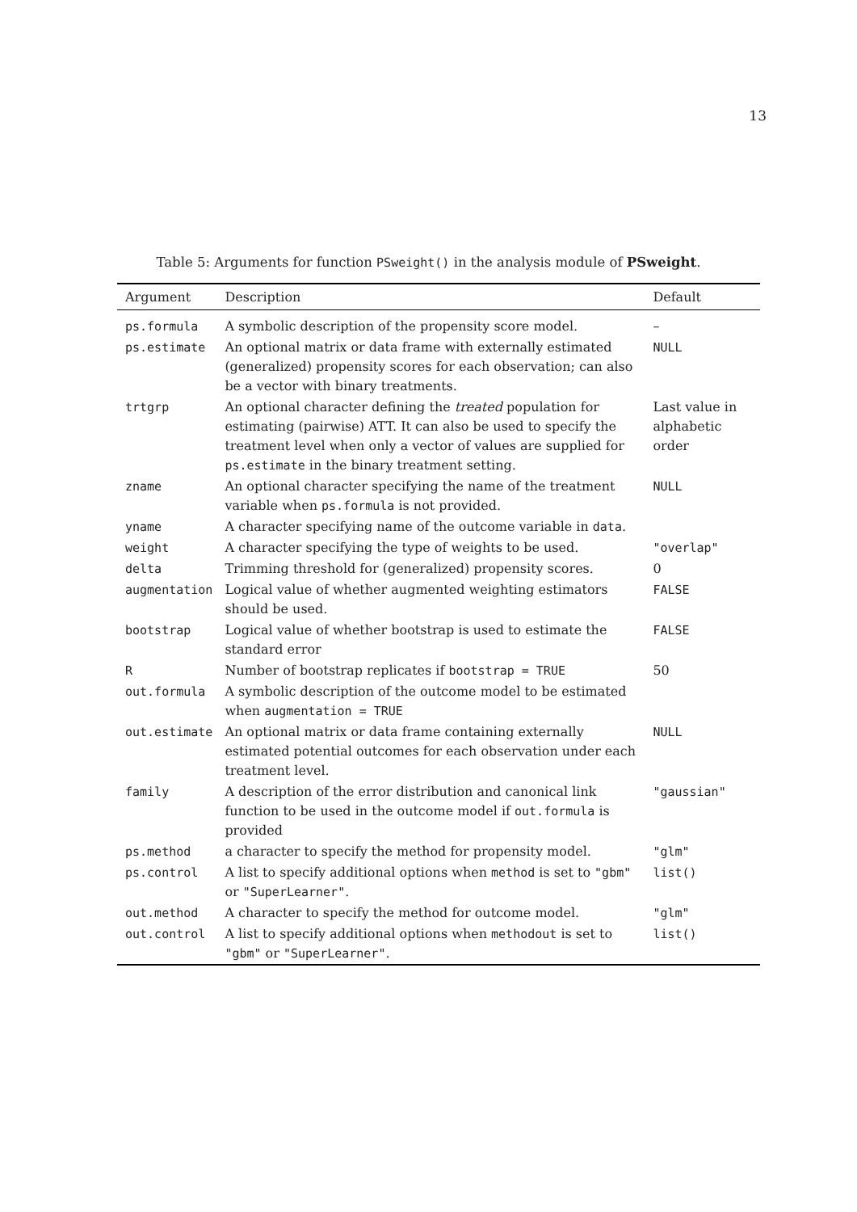13
Table 5: Arguments for function PSweight() in the analysis module of PSweight.
| Argument | Description | Default |
| --- | --- | --- |
| ps.formula | A symbolic description of the propensity score model. | – |
| ps.estimate | An optional matrix or data frame with externally estimated (generalized) propensity scores for each observation; can also be a vector with binary treatments. | NULL |
| trtgrp | An optional character defining the treated population for estimating (pairwise) ATT. It can also be used to specify the treatment level when only a vector of values are supplied for ps.estimate in the binary treatment setting. | Last value in alphabetic order |
| zname | An optional character specifying the name of the treatment variable when ps.formula is not provided. | NULL |
| yname | A character specifying name of the outcome variable in data . | |
| weight | A character specifying the type of weights to be used. | "overlap" |
| delta | Trimming threshold for (generalized) propensity scores. | 0 |
| augmentation | Logical value of whether augmented weighting estimators should be used. | FALSE |
| bootstrap | Logical value of whether bootstrap is used to estimate the standard error | FALSE |
| R | Number of bootstrap replicates if bootstrap = TRUE | 50 |
| out.formula | A symbolic description of the outcome model to be estimated when augmentation = TRUE | |
| out.estimate | An optional matrix or data frame containing externally estimated potential outcomes for each observation under each treatment level. | NULL |
| family | A description of the error distribution and canonical link function to be used in the outcome model if out.formula is provided | "gaussian" |
| ps.method | a character to specify the method for propensity model. | "glm" |
| ps.control | A list to specify additional options when method is set to "gbm" or "SuperLearner" . | list() |
| out.method | A character to specify the method for outcome model. | "glm" |
| out.control | A list to specify additional options when methodout is set to "gbm" or "SuperLearner" . | list() |